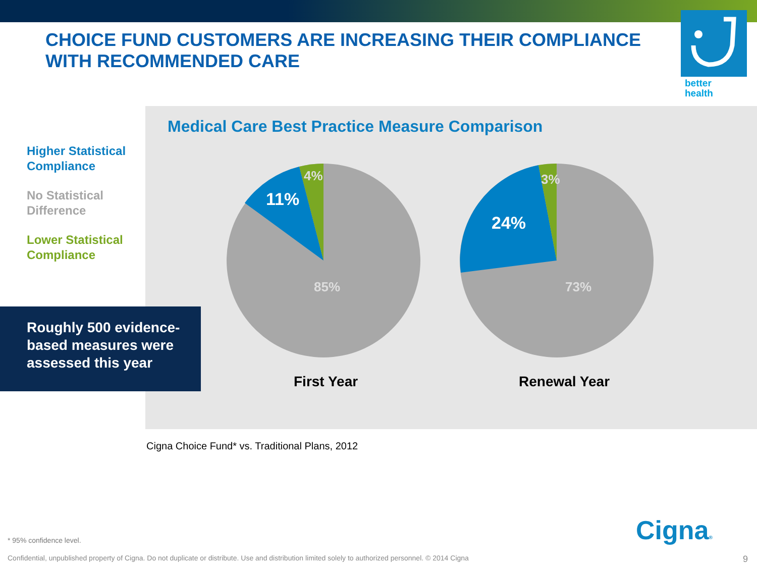CHOICE FUND CUSTOMERS ARE INCREASING THEIR COMPLIANCE WITH RECOMMENDED CARE
better
health
Medical Care Best Practice Measure Comparison
Higher Statistical
Compliance
No Statistical
Difference
Lower Statistical
Compliance
11%
4%
85%
24%
3%
73%
First Year
Renewal Year
Roughly 500 evidence-
based measures were
assessed this year
Cigna Choice Fund* vs. Traditional Plans, 2012
Cigna®
* 95% confidence level.
Confidential, unpublished property of Cigna. Do not duplicate or distribute. Use and distribution limited solely to authorized personnel. © 2014 Cigna
9